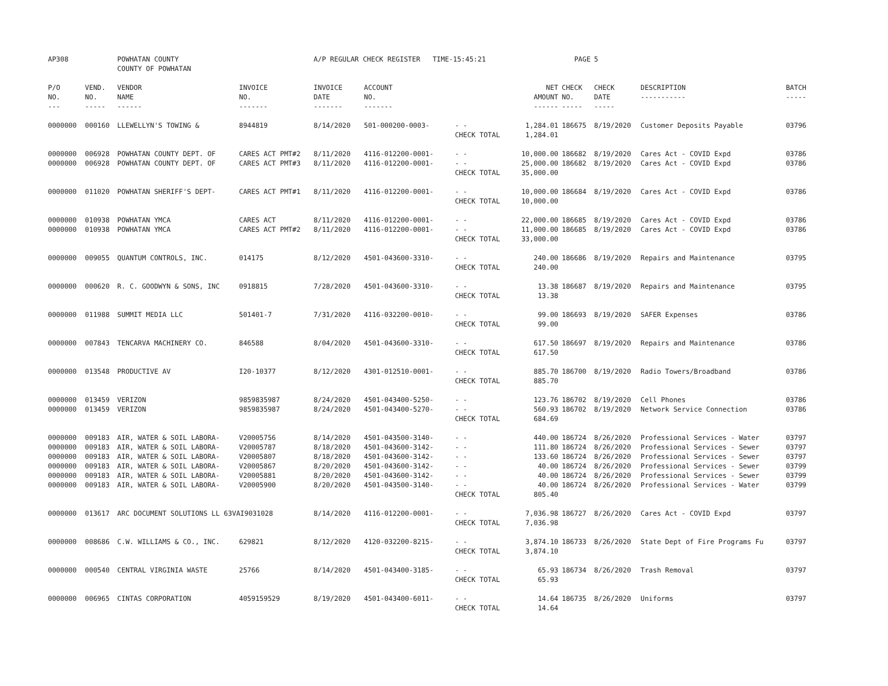| AP308 | | POWHATAN COUNTY COUNTY OF POWHATAN | | A/P REGULAR CHECK REGISTER TIME-15:45:21 | | | | PAGE | 5 | | | |
| P/O NO. --- | VEND. NO. ----- | VENDOR NAME ------ | INVOICE NO. ------- | INVOICE DATE ------- | ACCOUNT NO. ------- | | NET AMOUNT ------ | CHECK NO. ----- | CHECK DATE ----- | DESCRIPTION ----------- | BATCH ----- | |
| 0000000 | 000160 | LLEWELLYN'S TOWING & | 8944819 | 8/14/2020 | 501-000200-0003- | - - CHECK TOTAL | 1,284.01 1,284.01 | 186675 | 8/19/2020 | Customer Deposits Payable | 03796 | |
| 0000000 0000000 | 006928 006928 | POWHATAN COUNTY DEPT. OF POWHATAN COUNTY DEPT. OF | CARES ACT PMT#2 CARES ACT PMT#3 | 8/11/2020 8/11/2020 | 4116-012200-0001- 4116-012200-0001- | - - - - CHECK TOTAL | 10,000.00 25,000.00 35,000.00 | 186682 186682 | 8/19/2020 8/19/2020 | Cares Act - COVID Expd Cares Act - COVID Expd | 03786 03786 | |
| 0000000 | 011020 | POWHATAN SHERIFF'S DEPT- | CARES ACT PMT#1 | 8/11/2020 | 4116-012200-0001- | - - CHECK TOTAL | 10,000.00 10,000.00 | 186684 | 8/19/2020 | Cares Act - COVID Expd | 03786 | |
| 0000000 0000000 | 010938 010938 | POWHATAN YMCA POWHATAN YMCA | CARES ACT CARES ACT PMT#2 | 8/11/2020 8/11/2020 | 4116-012200-0001- 4116-012200-0001- | - - - - CHECK TOTAL | 22,000.00 11,000.00 33,000.00 | 186685 186685 | 8/19/2020 8/19/2020 | Cares Act - COVID Expd Cares Act - COVID Expd | 03786 03786 | |
| 0000000 | 009055 | QUANTUM CONTROLS, INC. | 014175 | 8/12/2020 | 4501-043600-3310- | - - CHECK TOTAL | 240.00 240.00 | 186686 | 8/19/2020 | Repairs and Maintenance | 03795 | |
| 0000000 | 000620 | R. C. GOODWYN & SONS, INC | 0918815 | 7/28/2020 | 4501-043600-3310- | - - CHECK TOTAL | 13.38 13.38 | 186687 | 8/19/2020 | Repairs and Maintenance | 03795 | |
| 0000000 | 011988 | SUMMIT MEDIA LLC | 501401-7 | 7/31/2020 | 4116-032200-0010- | - - CHECK TOTAL | 99.00 99.00 | 186693 | 8/19/2020 | SAFER Expenses | 03786 | |
| 0000000 | 007843 | TENCARVA MACHINERY CO. | 846588 | 8/04/2020 | 4501-043600-3310- | - - CHECK TOTAL | 617.50 617.50 | 186697 | 8/19/2020 | Repairs and Maintenance | 03786 | |
| 0000000 | 013548 | PRODUCTIVE AV | I20-10377 | 8/12/2020 | 4301-012510-0001- | - - CHECK TOTAL | 885.70 885.70 | 186700 | 8/19/2020 | Radio Towers/Broadband | 03786 | |
| 0000000 0000000 | 013459 013459 | VERIZON VERIZON | 9859835987 9859835987 | 8/24/2020 8/24/2020 | 4501-043400-5250- 4501-043400-5270- | - - - - CHECK TOTAL | 123.76 560.93 684.69 | 186702 186702 | 8/19/2020 8/19/2020 | Cell Phones Network Service Connection | 03786 03786 | |
| 0000000 0000000 0000000 0000000 0000000 0000000 | 009183 009183 009183 009183 009183 009183 | AIR, WATER & SOIL LABORA- AIR, WATER & SOIL LABORA- AIR, WATER & SOIL LABORA- AIR, WATER & SOIL LABORA- AIR, WATER & SOIL LABORA- AIR, WATER & SOIL LABORA- | V20005756 V20005787 V20005807 V20005867 V20005881 V20005900 | 8/14/2020 8/18/2020 8/18/2020 8/20/2020 8/20/2020 8/20/2020 | 4501-043500-3140- 4501-043600-3142- 4501-043600-3142- 4501-043600-3142- 4501-043600-3142- 4501-043500-3140- | - - - - - - - - - - - - CHECK TOTAL | 440.00 111.80 133.60 40.00 40.00 40.00 805.40 | 186724 186724 186724 186724 186724 186724 | 8/26/2020 8/26/2020 8/26/2020 8/26/2020 8/26/2020 8/26/2020 | Professional Services - Water Professional Services - Sewer Professional Services - Sewer Professional Services - Sewer Professional Services - Sewer Professional Services - Water | 03797 03797 03797 03799 03799 03799 | |
| 0000000 | 013617 | ARC DOCUMENT SOLUTIONS LL 63VAI9031028 | | 8/14/2020 | 4116-012200-0001- | - - CHECK TOTAL | 7,036.98 7,036.98 | 186727 | 8/26/2020 | Cares Act - COVID Expd | 03797 | |
| 0000000 | 008686 | C.W. WILLIAMS & CO., INC. | 629821 | 8/12/2020 | 4120-032200-8215- | - - CHECK TOTAL | 3,874.10 3,874.10 | 186733 | 8/26/2020 | State Dept of Fire Programs Fu | 03797 | |
| 0000000 | 000540 | CENTRAL VIRGINIA WASTE | 25766 | 8/14/2020 | 4501-043400-3185- | - - CHECK TOTAL | 65.93 65.93 | 186734 | 8/26/2020 | Trash Removal | 03797 | |
| 0000000 | 006965 | CINTAS CORPORATION | 4059159529 | 8/19/2020 | 4501-043400-6011- | - - CHECK TOTAL | 14.64 14.64 | 186735 | 8/26/2020 | Uniforms | 03797 | |